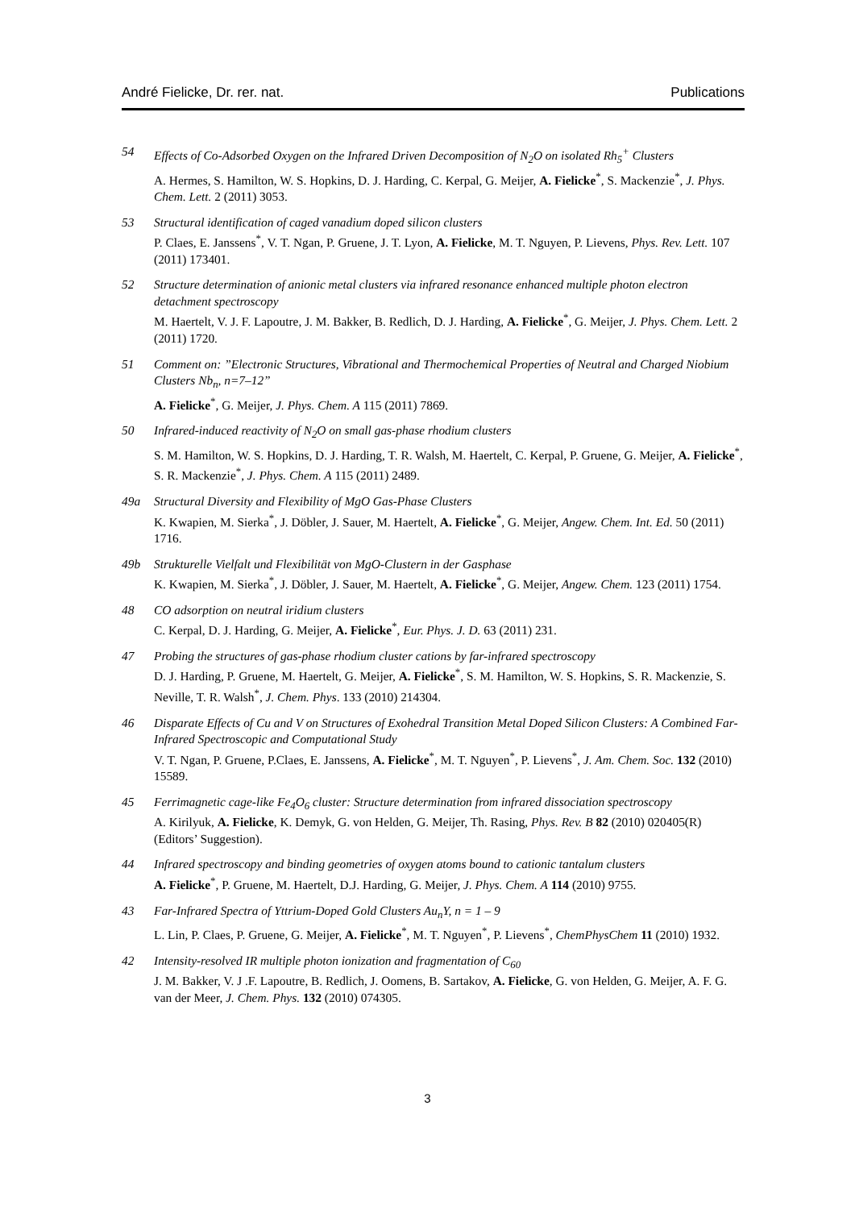André Fielicke, Dr. rer. nat. Publications
54 Effects of Co-Adsorbed Oxygen on the Infrared Driven Decomposition of N<sub>2</sub>O on isolated Rh<sub>5</sub><sup>+</sup> Clusters
A. Hermes, S. Hamilton, W. S. Hopkins, D. J. Harding, C. Kerpal, G. Meijer, A. Fielicke<sup>*</sup>, S. Mackenzie<sup>*</sup>, J. Phys. Chem. Lett. 2 (2011) 3053.
53 Structural identification of caged vanadium doped silicon clusters
P. Claes, E. Janssens<sup>*</sup>, V. T. Ngan, P. Gruene, J. T. Lyon, A. Fielicke, M. T. Nguyen, P. Lievens, Phys. Rev. Lett. 107 (2011) 173401.
52 Structure determination of anionic metal clusters via infrared resonance enhanced multiple photon electron detachment spectroscopy
M. Haertelt, V. J. F. Lapoutre, J. M. Bakker, B. Redlich, D. J. Harding, A. Fielicke<sup>*</sup>, G. Meijer, J. Phys. Chem. Lett. 2 (2011) 1720.
51 Comment on: ”Electronic Structures, Vibrational and Thermochemical Properties of Neutral and Charged Niobium Clusters Nb<sub>n</sub>, n=7–12”
A. Fielicke<sup>*</sup>, G. Meijer, J. Phys. Chem. A 115 (2011) 7869.
50 Infrared-induced reactivity of N<sub>2</sub>O on small gas-phase rhodium clusters
S. M. Hamilton, W. S. Hopkins, D. J. Harding, T. R. Walsh, M. Haertelt, C. Kerpal, P. Gruene, G. Meijer, A. Fielicke<sup>*</sup>, S. R. Mackenzie<sup>*</sup>, J. Phys. Chem. A 115 (2011) 2489.
49a Structural Diversity and Flexibility of MgO Gas-Phase Clusters
K. Kwapien, M. Sierka<sup>*</sup>, J. Döbler, J. Sauer, M. Haertelt, A. Fielicke<sup>*</sup>, G. Meijer, Angew. Chem. Int. Ed. 50 (2011) 1716.
49b Strukturelle Vielfalt und Flexibilität von MgO-Clustern in der Gasphase
K. Kwapien, M. Sierka<sup>*</sup>, J. Döbler, J. Sauer, M. Haertelt, A. Fielicke<sup>*</sup>, G. Meijer, Angew. Chem. 123 (2011) 1754.
48 CO adsorption on neutral iridium clusters
C. Kerpal, D. J. Harding, G. Meijer, A. Fielicke<sup>*</sup>, Eur. Phys. J. D. 63 (2011) 231.
47 Probing the structures of gas-phase rhodium cluster cations by far-infrared spectroscopy
D. J. Harding, P. Gruene, M. Haertelt, G. Meijer, A. Fielicke<sup>*</sup>, S. M. Hamilton, W. S. Hopkins, S. R. Mackenzie, S. Neville, T. R. Walsh<sup>*</sup>, J. Chem. Phys. 133 (2010) 214304.
46 Disparate Effects of Cu and V on Structures of Exohedral Transition Metal Doped Silicon Clusters: A Combined Far-Infrared Spectroscopic and Computational Study
V. T. Ngan, P. Gruene, P.Claes, E. Janssens, A. Fielicke<sup>*</sup>, M. T. Nguyen<sup>*</sup>, P. Lievens<sup>*</sup>, J. Am. Chem. Soc. 132 (2010) 15589.
45 Ferrimagnetic cage-like Fe<sub>4</sub>O<sub>6</sub> cluster: Structure determination from infrared dissociation spectroscopy
A. Kirilyuk, A. Fielicke, K. Demyk, G. von Helden, G. Meijer, Th. Rasing, Phys. Rev. B 82 (2010) 020405(R)
(Editors’ Suggestion).
44 Infrared spectroscopy and binding geometries of oxygen atoms bound to cationic tantalum clusters
A. Fielicke<sup>*</sup>, P. Gruene, M. Haertelt, D.J. Harding, G. Meijer, J. Phys. Chem. A 114 (2010) 9755.
43 Far-Infrared Spectra of Yttrium-Doped Gold Clusters Au<sub>n</sub>Y, n = 1 – 9
L. Lin, P. Claes, P. Gruene, G. Meijer, A. Fielicke<sup>*</sup>, M. T. Nguyen<sup>*</sup>, P. Lievens<sup>*</sup>, ChemPhysChem 11 (2010) 1932.
42 Intensity-resolved IR multiple photon ionization and fragmentation of C<sub>60</sub>
J. M. Bakker, V. J .F. Lapoutre, B. Redlich, J. Oomens, B. Sartakov, A. Fielicke, G. von Helden, G. Meijer, A. F. G. van der Meer, J. Chem. Phys. 132 (2010) 074305.
3